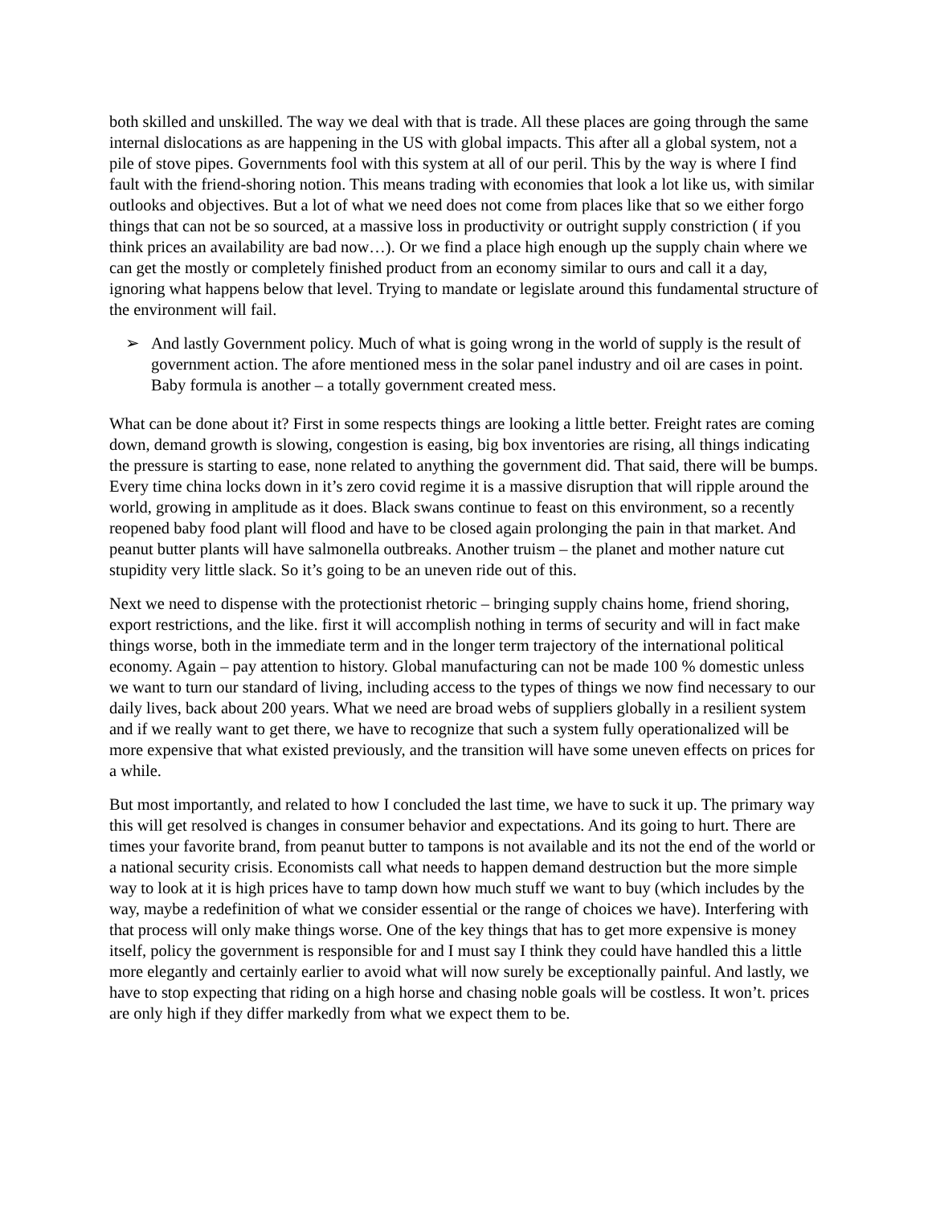both skilled and unskilled. The way we deal with that is trade. All these places are going through the same internal dislocations as are happening in the US with global impacts. This after all a global system, not a pile of stove pipes. Governments fool with this system at all of our peril. This by the way is where I find fault with the friend-shoring notion. This means trading with economies that look a lot like us, with similar outlooks and objectives. But a lot of what we need does not come from places like that so we either forgo things that can not be so sourced, at a massive loss in productivity or outright supply constriction ( if you think prices an availability are bad now…). Or we find a place high enough up the supply chain where we can get the mostly or completely finished product from an economy similar to ours and call it a day, ignoring what happens below that level. Trying to mandate or legislate around this fundamental structure of the environment will fail.
➢ And lastly Government policy. Much of what is going wrong in the world of supply is the result of government action. The afore mentioned mess in the solar panel industry and oil are cases in point. Baby formula is another – a totally government created mess.
What can be done about it? First in some respects things are looking a little better. Freight rates are coming down, demand growth is slowing, congestion is easing, big box inventories are rising, all things indicating the pressure is starting to ease, none related to anything the government did. That said, there will be bumps. Every time china locks down in it’s zero covid regime it is a massive disruption that will ripple around the world, growing in amplitude as it does. Black swans continue to feast on this environment, so a recently reopened baby food plant will flood and have to be closed again prolonging the pain in that market. And peanut butter plants will have salmonella outbreaks. Another truism – the planet and mother nature cut stupidity very little slack. So it’s going to be an uneven ride out of this.
Next we need to dispense with the protectionist rhetoric – bringing supply chains home, friend shoring, export restrictions, and the like. first it will accomplish nothing in terms of security and will in fact make things worse, both in the immediate term and in the longer term trajectory of the international political economy. Again – pay attention to history. Global manufacturing can not be made 100 % domestic unless we want to turn our standard of living, including access to the types of things we now find necessary to our daily lives, back about 200 years. What we need are broad webs of suppliers globally in a resilient system and if we really want to get there, we have to recognize that such a system fully operationalized will be more expensive that what existed previously, and the transition will have some uneven effects on prices for a while.
But most importantly, and related to how I concluded the last time, we have to suck it up. The primary way this will get resolved is changes in consumer behavior and expectations. And its going to hurt. There are times your favorite brand, from peanut butter to tampons is not available and its not the end of the world or a national security crisis. Economists call what needs to happen demand destruction but the more simple way to look at it is high prices have to tamp down how much stuff we want to buy (which includes by the way, maybe a redefinition of what we consider essential or the range of choices we have). Interfering with that process will only make things worse. One of the key things that has to get more expensive is money itself, policy the government is responsible for and I must say I think they could have handled this a little more elegantly and certainly earlier to avoid what will now surely be exceptionally painful. And lastly, we have to stop expecting that riding on a high horse and chasing noble goals will be costless. It won’t. prices are only high if they differ markedly from what we expect them to be.